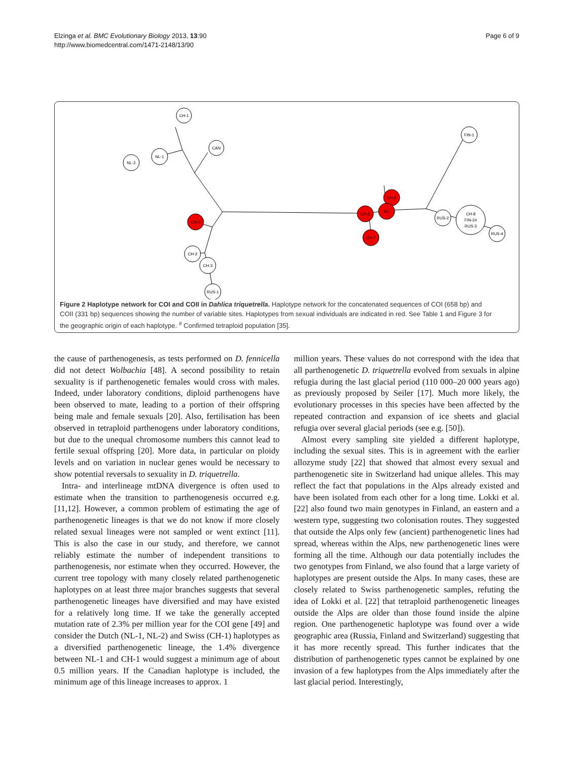Elzinga et al. BMC Evolutionary Biology 2013, 13:90
http://www.biomedcentral.com/1471-2148/13/90
Page 6 of 9
CH-1
NL-1
NL-2
CAN
CH-2
CH-3
RUS-1
FIN-1
RUS-2
CH-8
FIN-2#
RUS-3
RUS-4
CH-4
CH-5
AU
CH-6
CH-7
Figure 2 Haplotype network for COI and COII in Dahlica triquetrella. Haplotype network for the concatenated sequences of COI (658 bp) and COII (331 bp) sequences showing the number of variable sites. Haplotypes from sexual individuals are indicated in red. See Table 1 and Figure 3 for the geographic origin of each haplotype. <sup>#</sup> Confirmed tetraploid population [35].
the cause of parthenogenesis, as tests performed on D. fennicella did not detect Wolbachia [48]. A second possibility to retain sexuality is if parthenogenetic females would cross with males. Indeed, under laboratory conditions, diploid parthenogens have been observed to mate, leading to a portion of their offspring being male and female sexuals [20]. Also, fertilisation has been observed in tetraploid parthenogens under laboratory conditions, but due to the unequal chromosome numbers this cannot lead to fertile sexual offspring [20]. More data, in particular on ploidy levels and on variation in nuclear genes would be necessary to show potential reversals to sexuality in D. triquetrella.
Intra- and interlineage mtDNA divergence is often used to estimate when the transition to parthenogenesis occurred e.g. [11,12]. However, a common problem of estimating the age of parthenogenetic lineages is that we do not know if more closely related sexual lineages were not sampled or went extinct [11]. This is also the case in our study, and therefore, we cannot reliably estimate the number of independent transitions to parthenogenesis, nor estimate when they occurred. However, the current tree topology with many closely related parthenogenetic haplotypes on at least three major branches suggests that several parthenogenetic lineages have diversified and may have existed for a relatively long time. If we take the generally accepted mutation rate of 2.3% per million year for the COI gene [49] and consider the Dutch (NL-1, NL-2) and Swiss (CH-1) haplotypes as a diversified parthenogenetic lineage, the 1.4% divergence between NL-1 and CH-1 would suggest a minimum age of about 0.5 million years. If the Canadian haplotype is included, the minimum age of this lineage increases to approx. 1
million years. These values do not correspond with the idea that all parthenogenetic D. triquetrella evolved from sexuals in alpine refugia during the last glacial period (110 000–20 000 years ago) as previously proposed by Seiler [17]. Much more likely, the evolutionary processes in this species have been affected by the repeated contraction and expansion of ice sheets and glacial refugia over several glacial periods (see e.g. [50]).
Almost every sampling site yielded a different haplotype, including the sexual sites. This is in agreement with the earlier allozyme study [22] that showed that almost every sexual and parthenogenetic site in Switzerland had unique alleles. This may reflect the fact that populations in the Alps already existed and have been isolated from each other for a long time. Lokki et al. [22] also found two main genotypes in Finland, an eastern and a western type, suggesting two colonisation routes. They suggested that outside the Alps only few (ancient) parthenogenetic lines had spread, whereas within the Alps, new parthenogenetic lines were forming all the time. Although our data potentially includes the two genotypes from Finland, we also found that a large variety of haplotypes are present outside the Alps. In many cases, these are closely related to Swiss parthenogenetic samples, refuting the idea of Lokki et al. [22] that tetraploid parthenogenetic lineages outside the Alps are older than those found inside the alpine region. One parthenogenetic haplotype was found over a wide geographic area (Russia, Finland and Switzerland) suggesting that it has more recently spread. This further indicates that the distribution of parthenogenetic types cannot be explained by one invasion of a few haplotypes from the Alps immediately after the last glacial period. Interestingly,